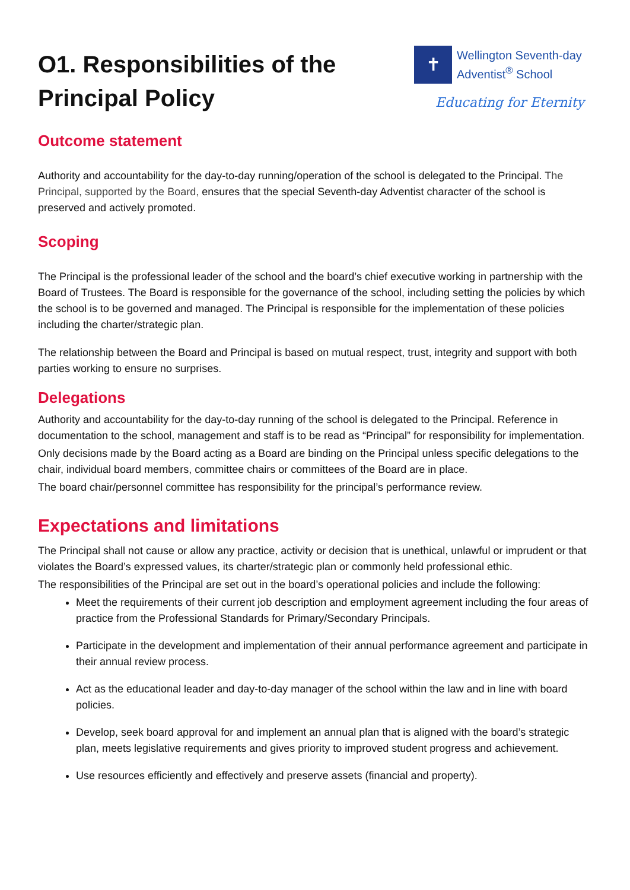O1. Responsibilities of the
Principal Policy
✝
Wellington Seventh-day
Adventist<sup>®</sup> School
Educating for Eternity
Outcome statement
Authority and accountability for the day-to-day running/operation of the school is delegated to the Principal. The Principal, supported by the Board, ensures that the special Seventh-day Adventist character of the school is preserved and actively promoted.
Scoping
The Principal is the professional leader of the school and the board’s chief executive working in partnership with the Board of Trustees. The Board is responsible for the governance of the school, including setting the policies by which the school is to be governed and managed. The Principal is responsible for the implementation of these policies including the charter/strategic plan.
The relationship between the Board and Principal is based on mutual respect, trust, integrity and support with both parties working to ensure no surprises.
Delegations
Authority and accountability for the day-to-day running of the school is delegated to the Principal. Reference in documentation to the school, management and staff is to be read as “Principal” for responsibility for implementation.
Only decisions made by the Board acting as a Board are binding on the Principal unless specific delegations to the chair, individual board members, committee chairs or committees of the Board are in place.
The board chair/personnel committee has responsibility for the principal’s performance review.
Expectations and limitations
The Principal shall not cause or allow any practice, activity or decision that is unethical, unlawful or imprudent or that violates the Board’s expressed values, its charter/strategic plan or commonly held professional ethic.
The responsibilities of the Principal are set out in the board’s operational policies and include the following:
Meet the requirements of their current job description and employment agreement including the four areas of practice from the Professional Standards for Primary/Secondary Principals.
Participate in the development and implementation of their annual performance agreement and participate in their annual review process.
Act as the educational leader and day-to-day manager of the school within the law and in line with board policies.
Develop, seek board approval for and implement an annual plan that is aligned with the board’s strategic plan, meets legislative requirements and gives priority to improved student progress and achievement.
Use resources efficiently and effectively and preserve assets (financial and property).